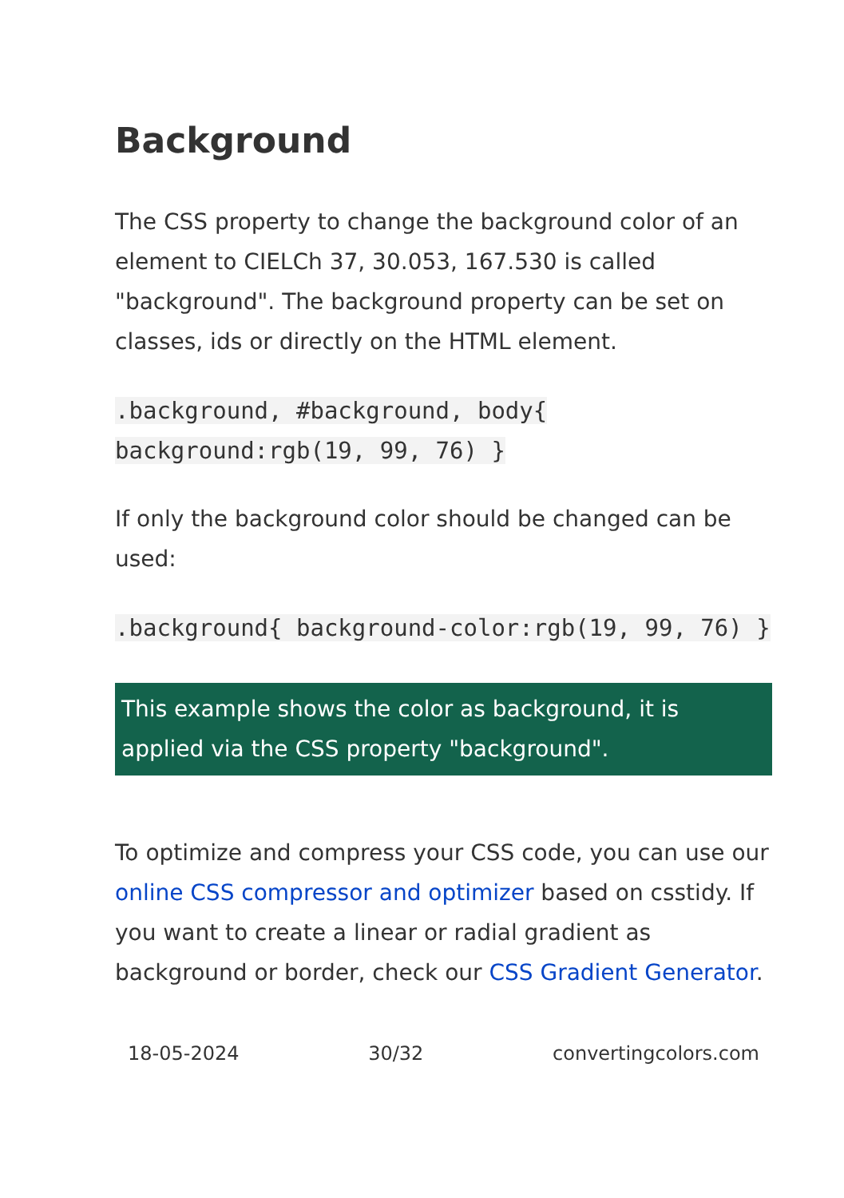Background
The CSS property to change the background color of an element to CIELCh 37, 30.053, 167.530 is called "background". The background property can be set on classes, ids or directly on the HTML element.
.background, #background, body{ background:rgb(19, 99, 76) }
If only the background color should be changed can be used:
.background{ background-color:rgb(19, 99, 76) }
This example shows the color as background, it is applied via the CSS property "background".
To optimize and compress your CSS code, you can use our online CSS compressor and optimizer based on csstidy. If you want to create a linear or radial gradient as background or border, check our CSS Gradient Generator.
18-05-2024 30/32 convertingcolors.com